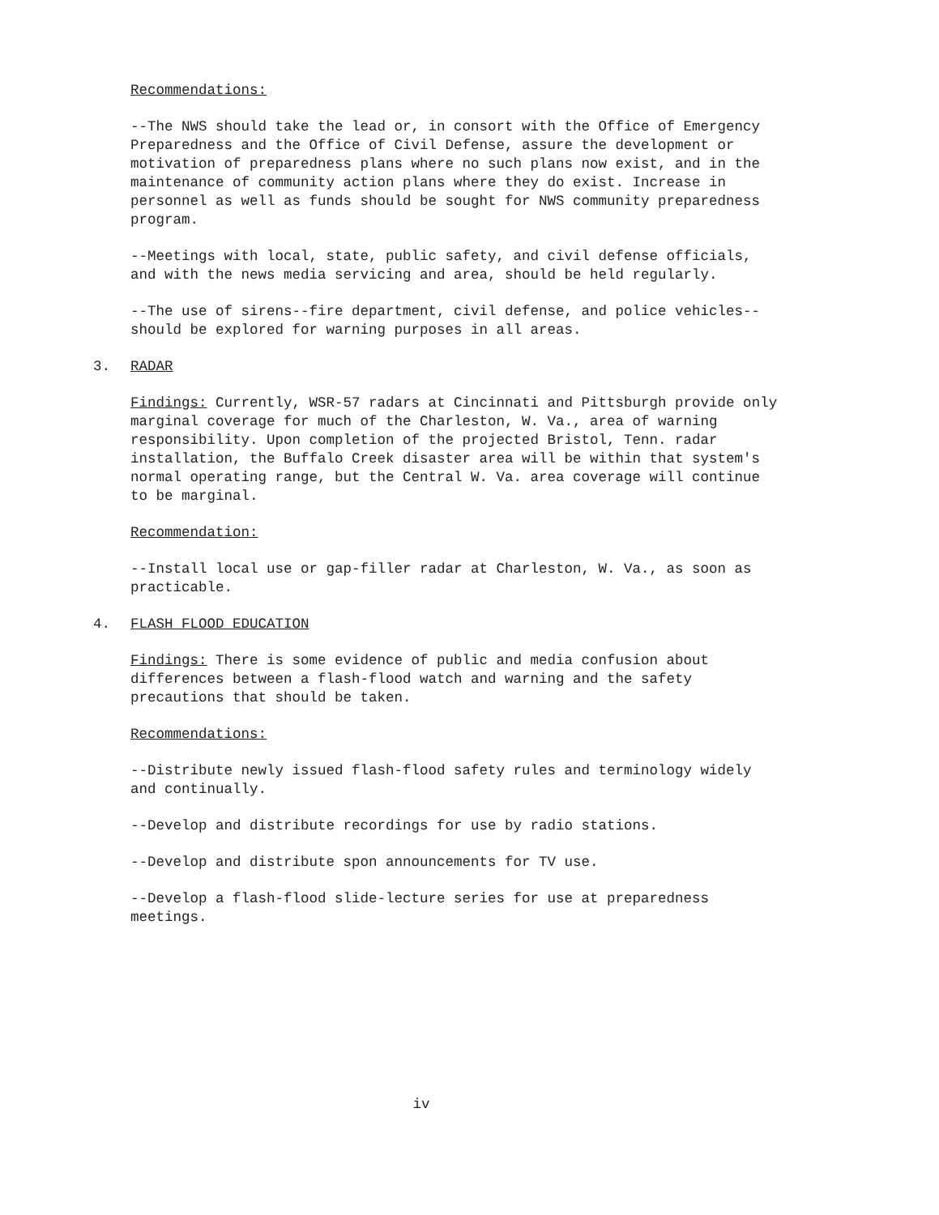Recommendations:
--The NWS should take the lead or, in consort with the Office of Emergency Preparedness and the Office of Civil Defense, assure the development or motivation of preparedness plans where no such plans now exist, and in the maintenance of community action plans where they do exist. Increase in personnel as well as funds should be sought for NWS community preparedness program.
--Meetings with local, state, public safety, and civil defense officials, and with the news media servicing and area, should be held regularly.
--The use of sirens--fire department, civil defense, and police vehicles--should be explored for warning purposes in all areas.
3. RADAR
Findings: Currently, WSR-57 radars at Cincinnati and Pittsburgh provide only marginal coverage for much of the Charleston, W. Va., area of warning responsibility. Upon completion of the projected Bristol, Tenn. radar installation, the Buffalo Creek disaster area will be within that system's normal operating range, but the Central W. Va. area coverage will continue to be marginal.
Recommendation:
--Install local use or gap-filler radar at Charleston, W. Va., as soon as practicable.
4. FLASH FLOOD EDUCATION
Findings: There is some evidence of public and media confusion about differences between a flash-flood watch and warning and the safety precautions that should be taken.
Recommendations:
--Distribute newly issued flash-flood safety rules and terminology widely and continually.
--Develop and distribute recordings for use by radio stations.
--Develop and distribute spon announcements for TV use.
--Develop a flash-flood slide-lecture series for use at preparedness meetings.
iv